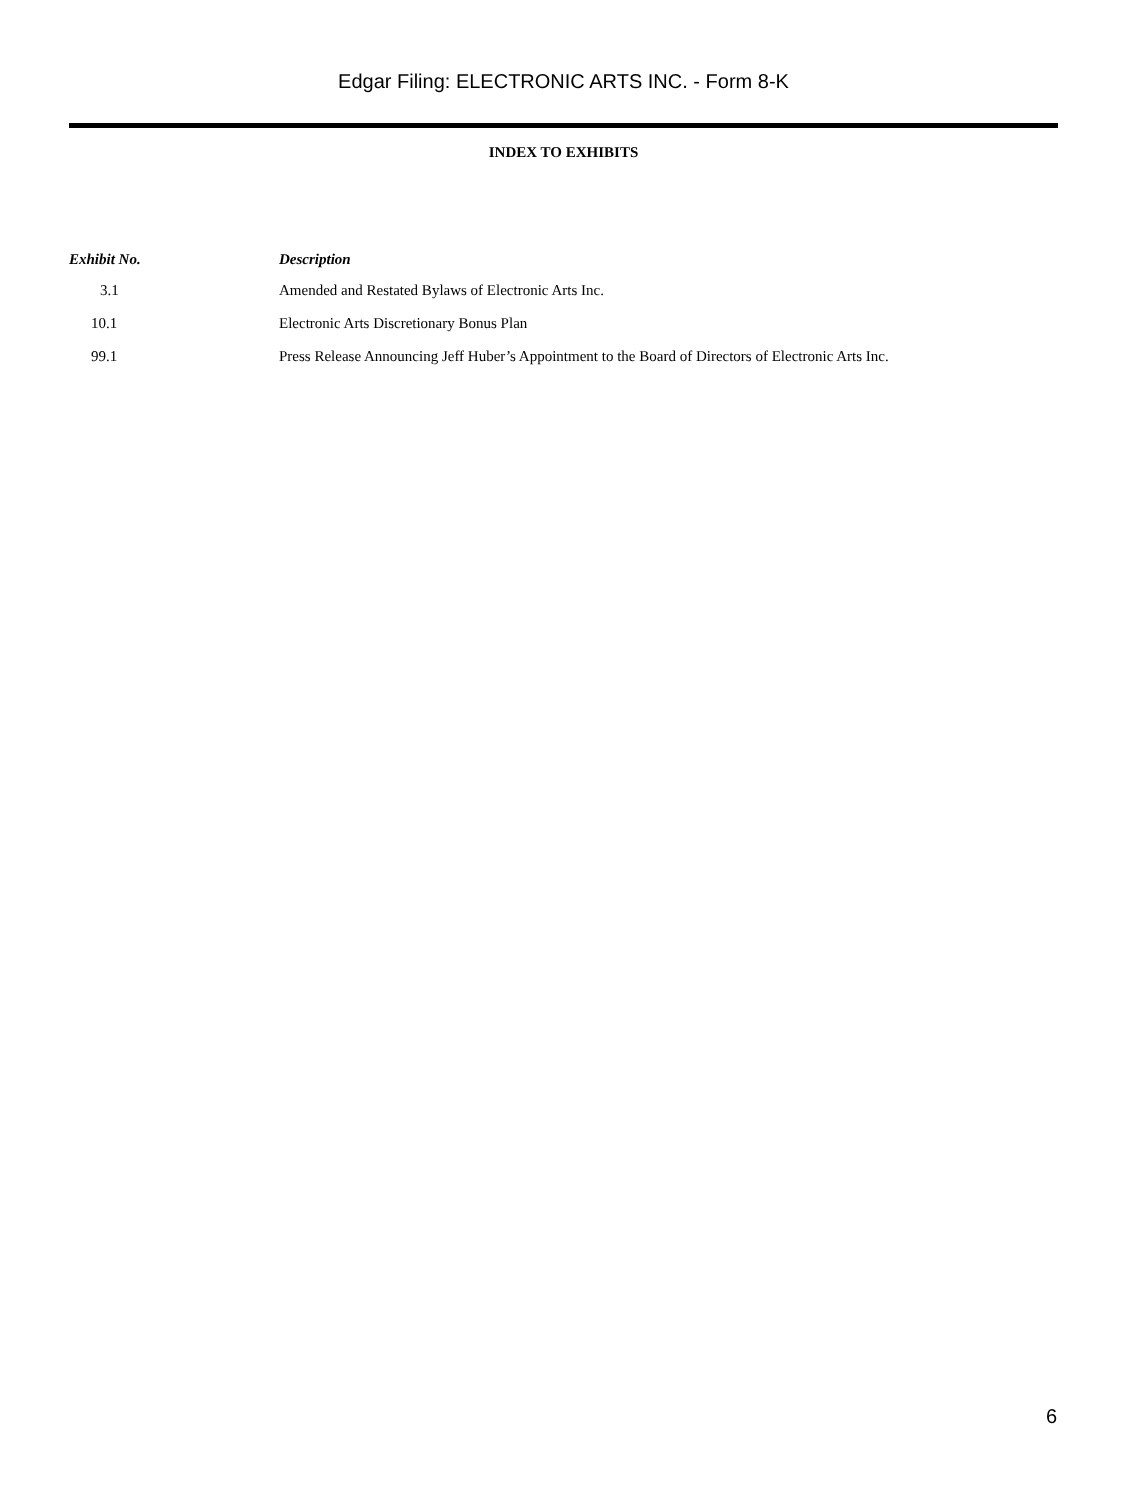Edgar Filing: ELECTRONIC ARTS INC. - Form 8-K
INDEX TO EXHIBITS
| Exhibit No. | Description |
| --- | --- |
| 3.1 | Amended and Restated Bylaws of Electronic Arts Inc. |
| 10.1 | Electronic Arts Discretionary Bonus Plan |
| 99.1 | Press Release Announcing Jeff Huber’s Appointment to the Board of Directors of Electronic Arts Inc. |
6